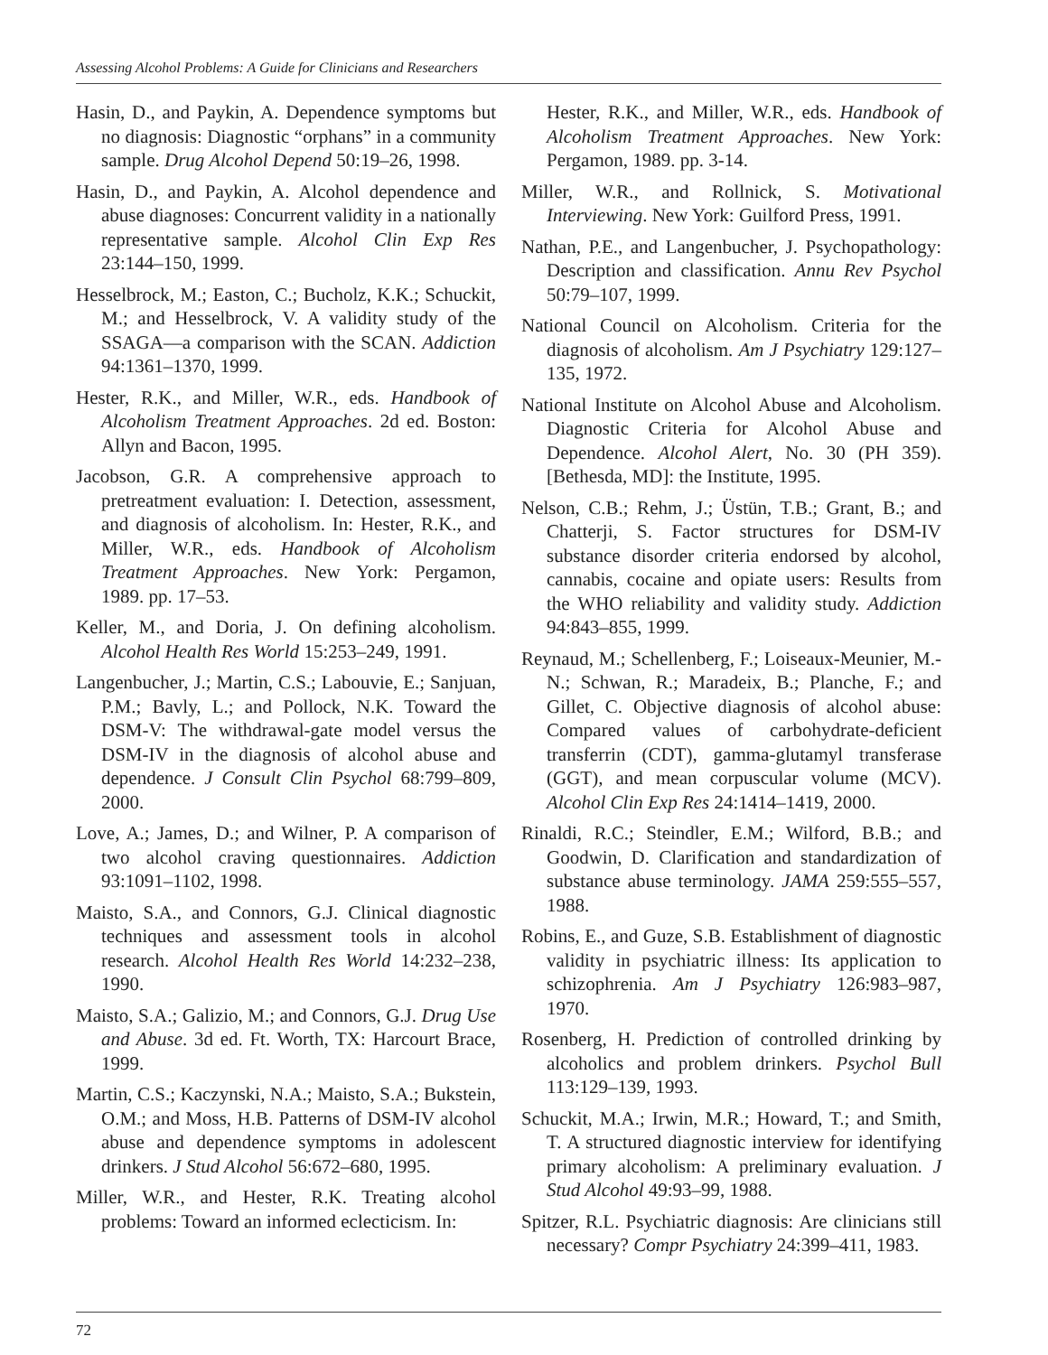Assessing Alcohol Problems: A Guide for Clinicians and Researchers
Hasin, D., and Paykin, A. Dependence symptoms but no diagnosis: Diagnostic “orphans” in a community sample. Drug Alcohol Depend 50:19–26, 1998.
Hasin, D., and Paykin, A. Alcohol dependence and abuse diagnoses: Concurrent validity in a nationally representative sample. Alcohol Clin Exp Res 23:144–150, 1999.
Hesselbrock, M.; Easton, C.; Bucholz, K.K.; Schuckit, M.; and Hesselbrock, V. A validity study of the SSAGA—a comparison with the SCAN. Addiction 94:1361–1370, 1999.
Hester, R.K., and Miller, W.R., eds. Handbook of Alcoholism Treatment Approaches. 2d ed. Boston: Allyn and Bacon, 1995.
Jacobson, G.R. A comprehensive approach to pretreatment evaluation: I. Detection, assessment, and diagnosis of alcoholism. In: Hester, R.K., and Miller, W.R., eds. Handbook of Alcoholism Treatment Approaches. New York: Pergamon, 1989. pp. 17–53.
Keller, M., and Doria, J. On defining alcoholism. Alcohol Health Res World 15:253–249, 1991.
Langenbucher, J.; Martin, C.S.; Labouvie, E.; Sanjuan, P.M.; Bavly, L.; and Pollock, N.K. Toward the DSM-V: The withdrawal-gate model versus the DSM-IV in the diagnosis of alcohol abuse and dependence. J Consult Clin Psychol 68:799–809, 2000.
Love, A.; James, D.; and Wilner, P. A comparison of two alcohol craving questionnaires. Addiction 93:1091–1102, 1998.
Maisto, S.A., and Connors, G.J. Clinical diagnostic techniques and assessment tools in alcohol research. Alcohol Health Res World 14:232–238, 1990.
Maisto, S.A.; Galizio, M.; and Connors, G.J. Drug Use and Abuse. 3d ed. Ft. Worth, TX: Harcourt Brace, 1999.
Martin, C.S.; Kaczynski, N.A.; Maisto, S.A.; Bukstein, O.M.; and Moss, H.B. Patterns of DSM-IV alcohol abuse and dependence symptoms in adolescent drinkers. J Stud Alcohol 56:672–680, 1995.
Miller, W.R., and Hester, R.K. Treating alcohol problems: Toward an informed eclecticism. In:
Hester, R.K., and Miller, W.R., eds. Handbook of Alcoholism Treatment Approaches. New York: Pergamon, 1989. pp. 3-14.
Miller, W.R., and Rollnick, S. Motivational Interviewing. New York: Guilford Press, 1991.
Nathan, P.E., and Langenbucher, J. Psychopathology: Description and classification. Annu Rev Psychol 50:79–107, 1999.
National Council on Alcoholism. Criteria for the diagnosis of alcoholism. Am J Psychiatry 129:127–135, 1972.
National Institute on Alcohol Abuse and Alcoholism. Diagnostic Criteria for Alcohol Abuse and Dependence. Alcohol Alert, No. 30 (PH 359). [Bethesda, MD]: the Institute, 1995.
Nelson, C.B.; Rehm, J.; Üstün, T.B.; Grant, B.; and Chatterji, S. Factor structures for DSM-IV substance disorder criteria endorsed by alcohol, cannabis, cocaine and opiate users: Results from the WHO reliability and validity study. Addiction 94:843–855, 1999.
Reynaud, M.; Schellenberg, F.; Loiseaux-Meunier, M.-N.; Schwan, R.; Maradeix, B.; Planche, F.; and Gillet, C. Objective diagnosis of alcohol abuse: Compared values of carbohydrate-deficient transferrin (CDT), gamma-glutamyl transferase (GGT), and mean corpuscular volume (MCV). Alcohol Clin Exp Res 24:1414–1419, 2000.
Rinaldi, R.C.; Steindler, E.M.; Wilford, B.B.; and Goodwin, D. Clarification and standardization of substance abuse terminology. JAMA 259:555–557, 1988.
Robins, E., and Guze, S.B. Establishment of diagnostic validity in psychiatric illness: Its application to schizophrenia. Am J Psychiatry 126:983–987, 1970.
Rosenberg, H. Prediction of controlled drinking by alcoholics and problem drinkers. Psychol Bull 113:129–139, 1993.
Schuckit, M.A.; Irwin, M.R.; Howard, T.; and Smith, T. A structured diagnostic interview for identifying primary alcoholism: A preliminary evaluation. J Stud Alcohol 49:93–99, 1988.
Spitzer, R.L. Psychiatric diagnosis: Are clinicians still necessary? Compr Psychiatry 24:399–411, 1983.
72